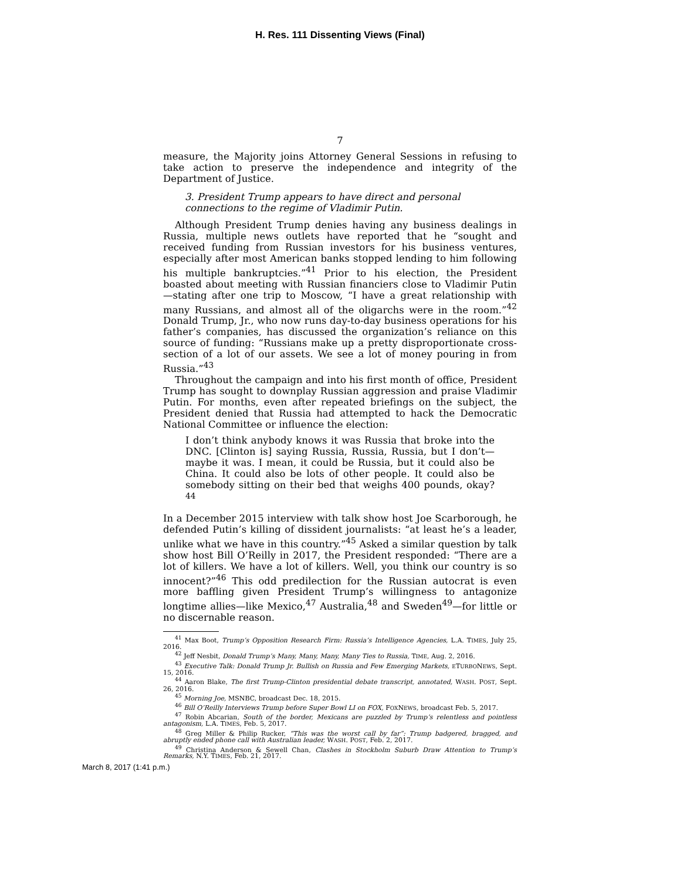H. Res. 111 Dissenting Views (Final)
7
measure, the Majority joins Attorney General Sessions in refusing to take action to preserve the independence and integrity of the Department of Justice.
3. President Trump appears to have direct and personal connections to the regime of Vladimir Putin.
Although President Trump denies having any business dealings in Russia, multiple news outlets have reported that he “sought and received funding from Russian investors for his business ventures, especially after most American banks stopped lending to him following his multiple bankruptcies.”<sup>41</sup> Prior to his election, the President boasted about meeting with Russian financiers close to Vladimir Putin—stating after one trip to Moscow, “I have a great relationship with many Russians, and almost all of the oligarchs were in the room.”<sup>42</sup> Donald Trump, Jr., who now runs day-to-day business operations for his father’s companies, has discussed the organization’s reliance on this source of funding: “Russians make up a pretty disproportionate cross-section of a lot of our assets. We see a lot of money pouring in from Russia.”<sup>43</sup>
Throughout the campaign and into his first month of office, President Trump has sought to downplay Russian aggression and praise Vladimir Putin. For months, even after repeated briefings on the subject, the President denied that Russia had attempted to hack the Democratic National Committee or influence the election:
I don’t think anybody knows it was Russia that broke into the DNC. [Clinton is] saying Russia, Russia, Russia, but I don’t—maybe it was. I mean, it could be Russia, but it could also be China. It could also be lots of other people. It could also be somebody sitting on their bed that weighs 400 pounds, okay?<sup>44</sup>
In a December 2015 interview with talk show host Joe Scarborough, he defended Putin’s killing of dissident journalists: “at least he’s a leader, unlike what we have in this country.”<sup>45</sup> Asked a similar question by talk show host Bill O’Reilly in 2017, the President responded: “There are a lot of killers. We have a lot of killers. Well, you think our country is so innocent?”<sup>46</sup> This odd predilection for the Russian autocrat is even more baffling given President Trump’s willingness to antagonize longtime allies—like Mexico,<sup>47</sup> Australia,<sup>48</sup> and Sweden<sup>49</sup>—for little or no discernable reason.
<sup>41</sup> Max Boot, Trump’s Opposition Research Firm: Russia’s Intelligence Agencies, L.A. TIMES, July 25, 2016.
<sup>42</sup> Jeff Nesbit, Donald Trump’s Many, Many, Many, Many Ties to Russia, TIME, Aug. 2, 2016.
<sup>43</sup> Executive Talk: Donald Trump Jr. Bullish on Russia and Few Emerging Markets, ETURBONEWS, Sept. 15, 2016.
<sup>44</sup> Aaron Blake, The first Trump-Clinton presidential debate transcript, annotated, WASH. POST, Sept. 26, 2016.
<sup>45</sup> Morning Joe, MSNBC, broadcast Dec. 18, 2015.
<sup>46</sup> Bill O’Reilly Interviews Trump before Super Bowl LI on FOX, FOXNEWS, broadcast Feb. 5, 2017.
<sup>47</sup> Robin Abcarian, South of the border, Mexicans are puzzled by Trump’s relentless and pointless antagonism, L.A. TIMES, Feb. 5, 2017.
<sup>48</sup> Greg Miller & Philip Rucker, “This was the worst call by far”: Trump badgered, bragged, and abruptly ended phone call with Australian leader, WASH. POST, Feb. 2, 2017.
<sup>49</sup> Christina Anderson & Sewell Chan, Clashes in Stockholm Suburb Draw Attention to Trump’s Remarks, N.Y. TIMES, Feb. 21, 2017.
March 8, 2017 (1:41 p.m.)